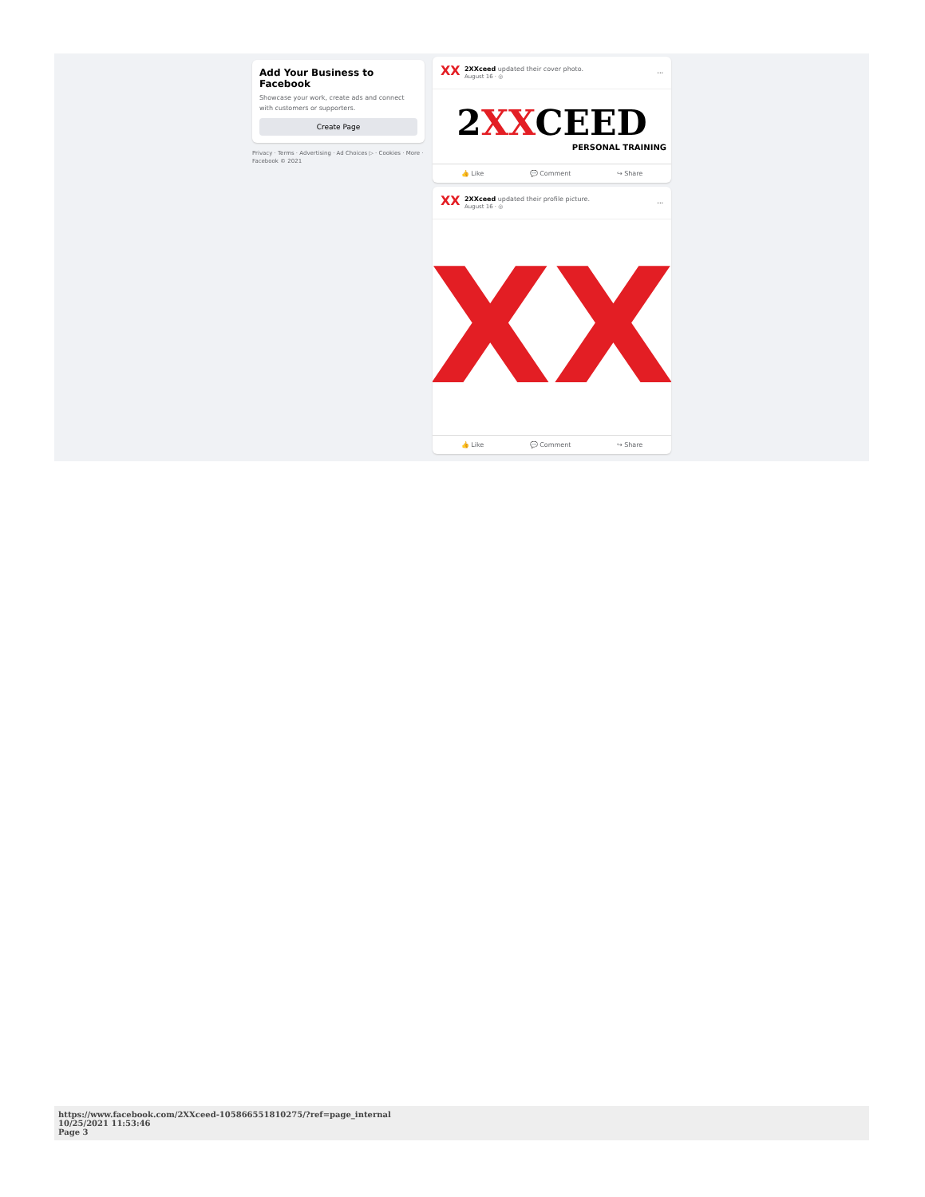Add Your Business to Facebook
Showcase your work, create ads and connect with customers or supporters.
Create Page
Privacy · Terms · Advertising · Ad Choices ▷ · Cookies · More · Facebook © 2021
XX
2XXceed updated their cover photo.
August 16 · ◎
···
2XXCEED
PERSONAL TRAINING
👍 Like 💬 Comment ↪ Share
XX
2XXceed updated their profile picture.
August 16 · ◎
···
XX
👍 Like 💬 Comment ↪ Share
https://www.facebook.com/2XXceed-105866551810275/?ref=page_internal
10/25/2021 11:53:46
Page 3